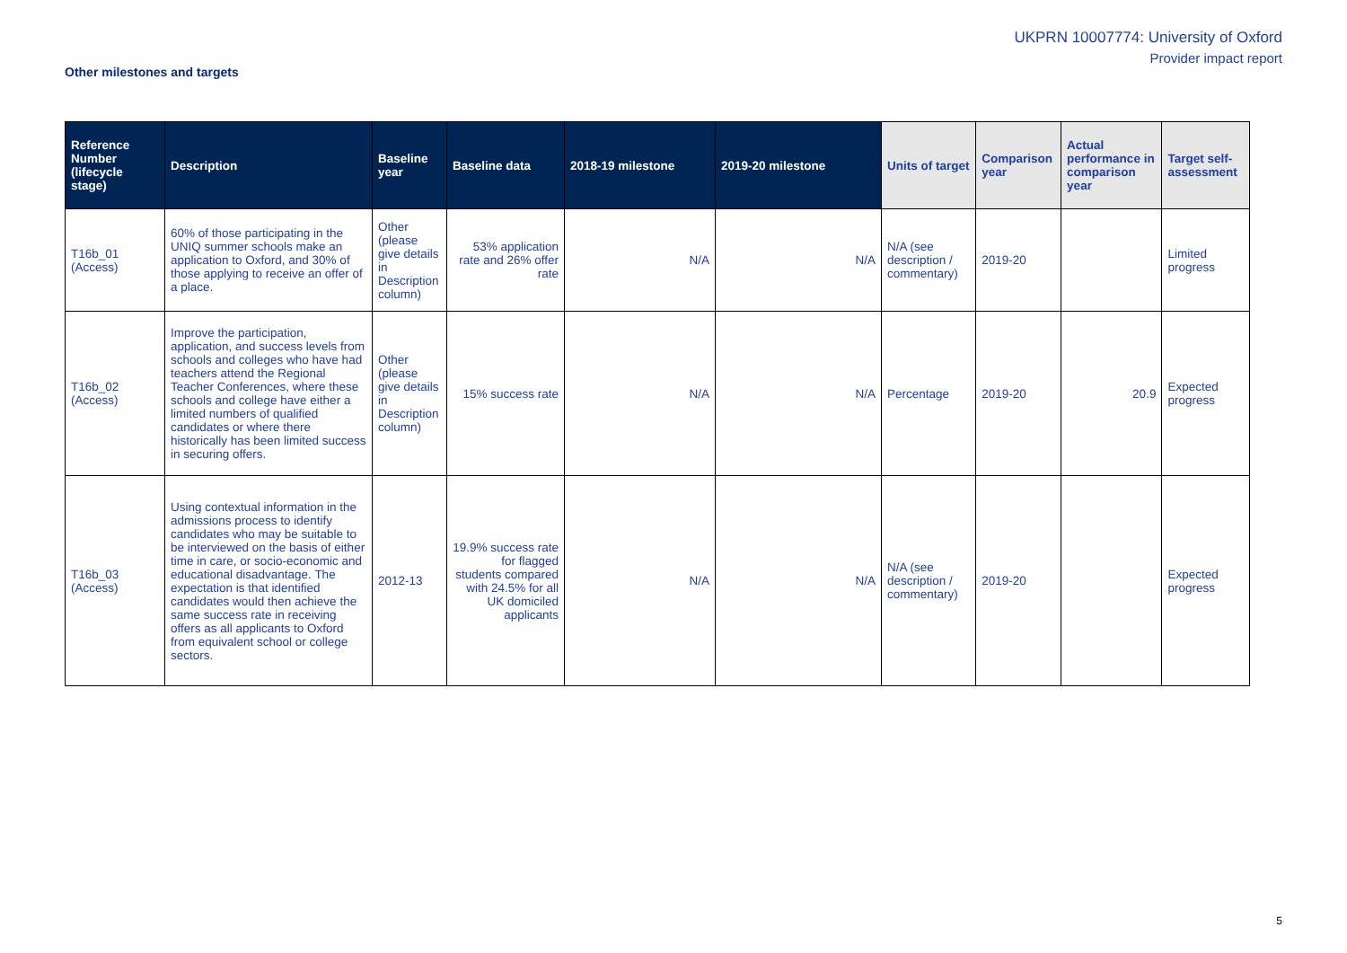UKPRN 10007774: University of Oxford
Provider impact report
Other milestones and targets
| Reference Number (lifecycle stage) | Description | Baseline year | Baseline data | 2018-19 milestone | 2019-20 milestone | Units of target | Comparison year | Actual performance in comparison year | Target self-assessment |
| --- | --- | --- | --- | --- | --- | --- | --- | --- | --- |
| T16b_01 (Access) | 60% of those participating in the UNIQ summer schools make an application to Oxford, and 30% of those applying to receive an offer of a place. | Other (please give details in Description column) | 53% application rate and 26% offer rate | N/A | N/A | N/A (see description / commentary) | 2019-20 | | Limited progress |
| T16b_02 (Access) | Improve the participation, application, and success levels from schools and colleges who have had teachers attend the Regional Teacher Conferences, where these schools and college have either a limited numbers of qualified candidates or where there historically has been limited success in securing offers. | Other (please give details in Description column) | 15% success rate | N/A | N/A | Percentage | 2019-20 | 20.9 | Expected progress |
| T16b_03 (Access) | Using contextual information in the admissions process to identify candidates who may be suitable to be interviewed on the basis of either time in care, or socio-economic and educational disadvantage. The expectation is that identified candidates would then achieve the same success rate in receiving offers as all applicants to Oxford from equivalent school or college sectors. | 2012-13 | 19.9% success rate for flagged students compared with 24.5% for all UK domiciled applicants | N/A | N/A | N/A (see description / commentary) | 2019-20 | | Expected progress |
5